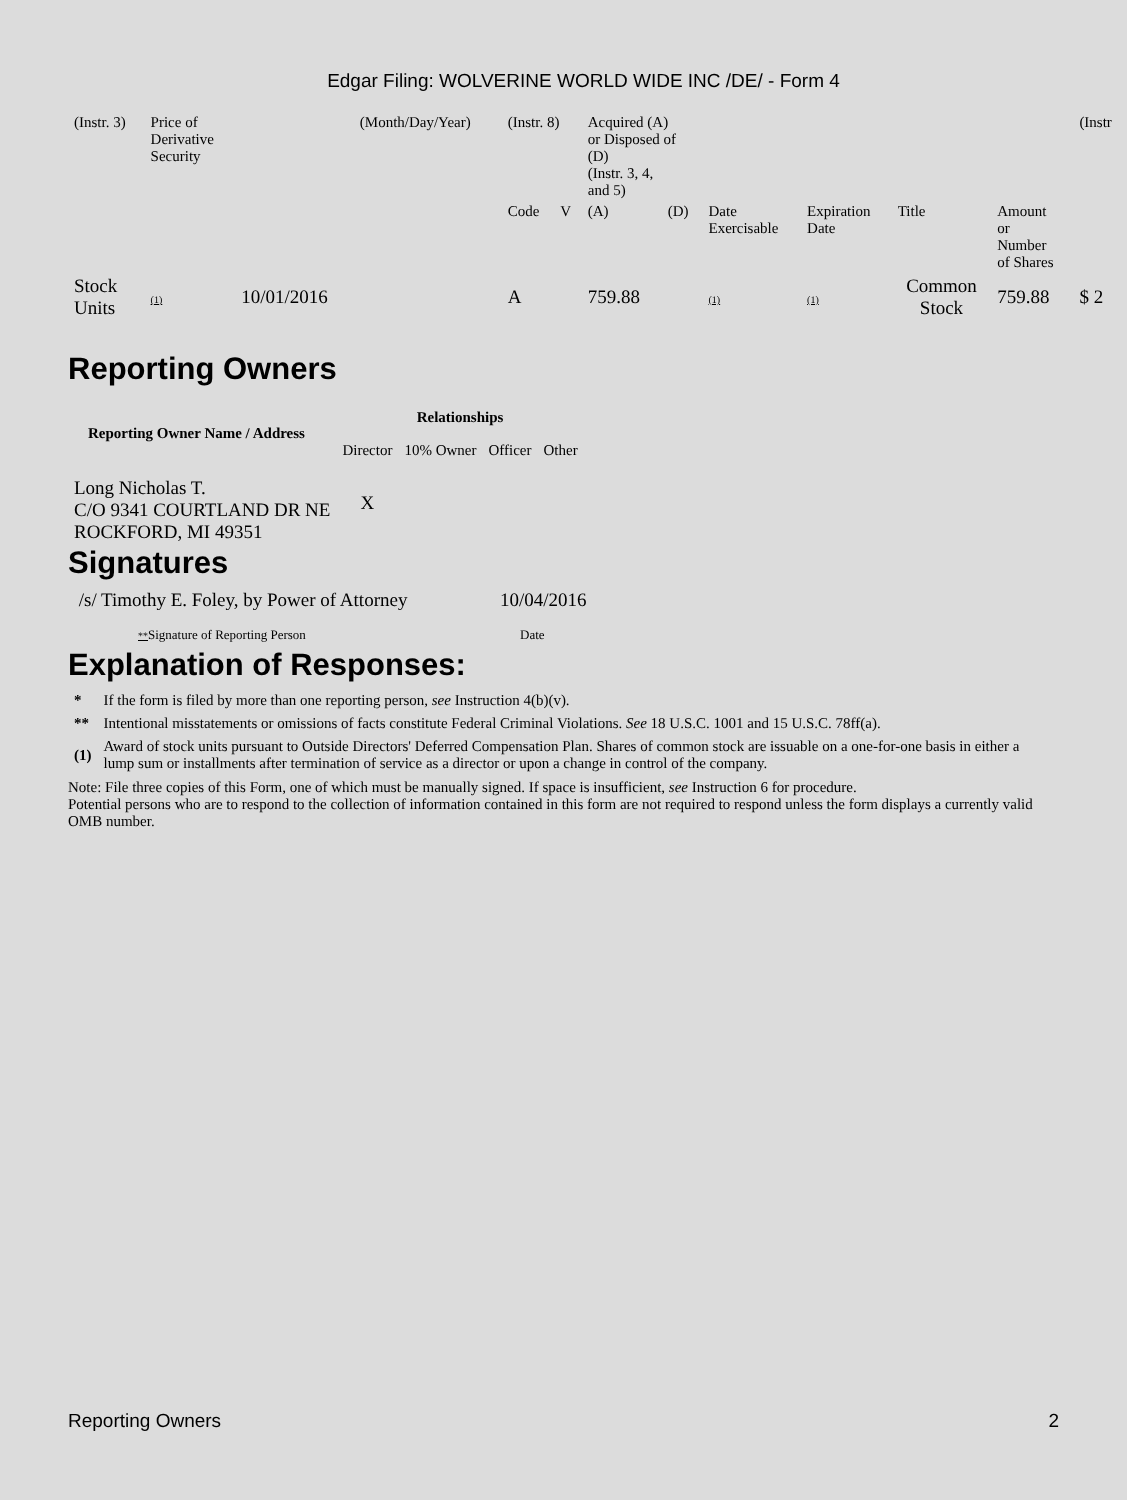Edgar Filing: WOLVERINE WORLD WIDE INC /DE/ - Form 4
| (Instr. 3) | Price of Derivative Security | | (Month/Day/Year) | (Instr. 8) | | Acquired (A) or Disposed of (D) (Instr. 3, 4, and 5) | | | | | | (Instr |
| | | | | Code | V | (A) | (D) | Date Exercisable | Expiration Date | Title | Amount or Number of Shares | |
| Stock Units | (1) | 10/01/2016 | | A | | 759.88 | | (1) | (1) | Common Stock | 759.88 | $ 2 |
Reporting Owners
| Reporting Owner Name / Address | Relationships | | | |
| --- | --- | --- | --- | --- |
| | Director | 10% Owner | Officer | Other |
| Long Nicholas T. C/O 9341 COURTLAND DR NE ROCKFORD, MI 49351 | X | | | |
Signatures
| /s/ Timothy E. Foley, by Power of Attorney | 10/04/2016 |
| ** Signature of Reporting Person | Date |
Explanation of Responses:
| * | If the form is filed by more than one reporting person, see Instruction 4(b)(v). |
| ** | Intentional misstatements or omissions of facts constitute Federal Criminal Violations. See 18 U.S.C. 1001 and 15 U.S.C. 78ff(a). |
| (1) | Award of stock units pursuant to Outside Directors' Deferred Compensation Plan. Shares of common stock are issuable on a one-for-one basis in either a lump sum or installments after termination of service as a director or upon a change in control of the company. |
Note: File three copies of this Form, one of which must be manually signed. If space is insufficient, see Instruction 6 for procedure.
Potential persons who are to respond to the collection of information contained in this form are not required to respond unless the form displays a currently valid OMB number.
Reporting Owners 2